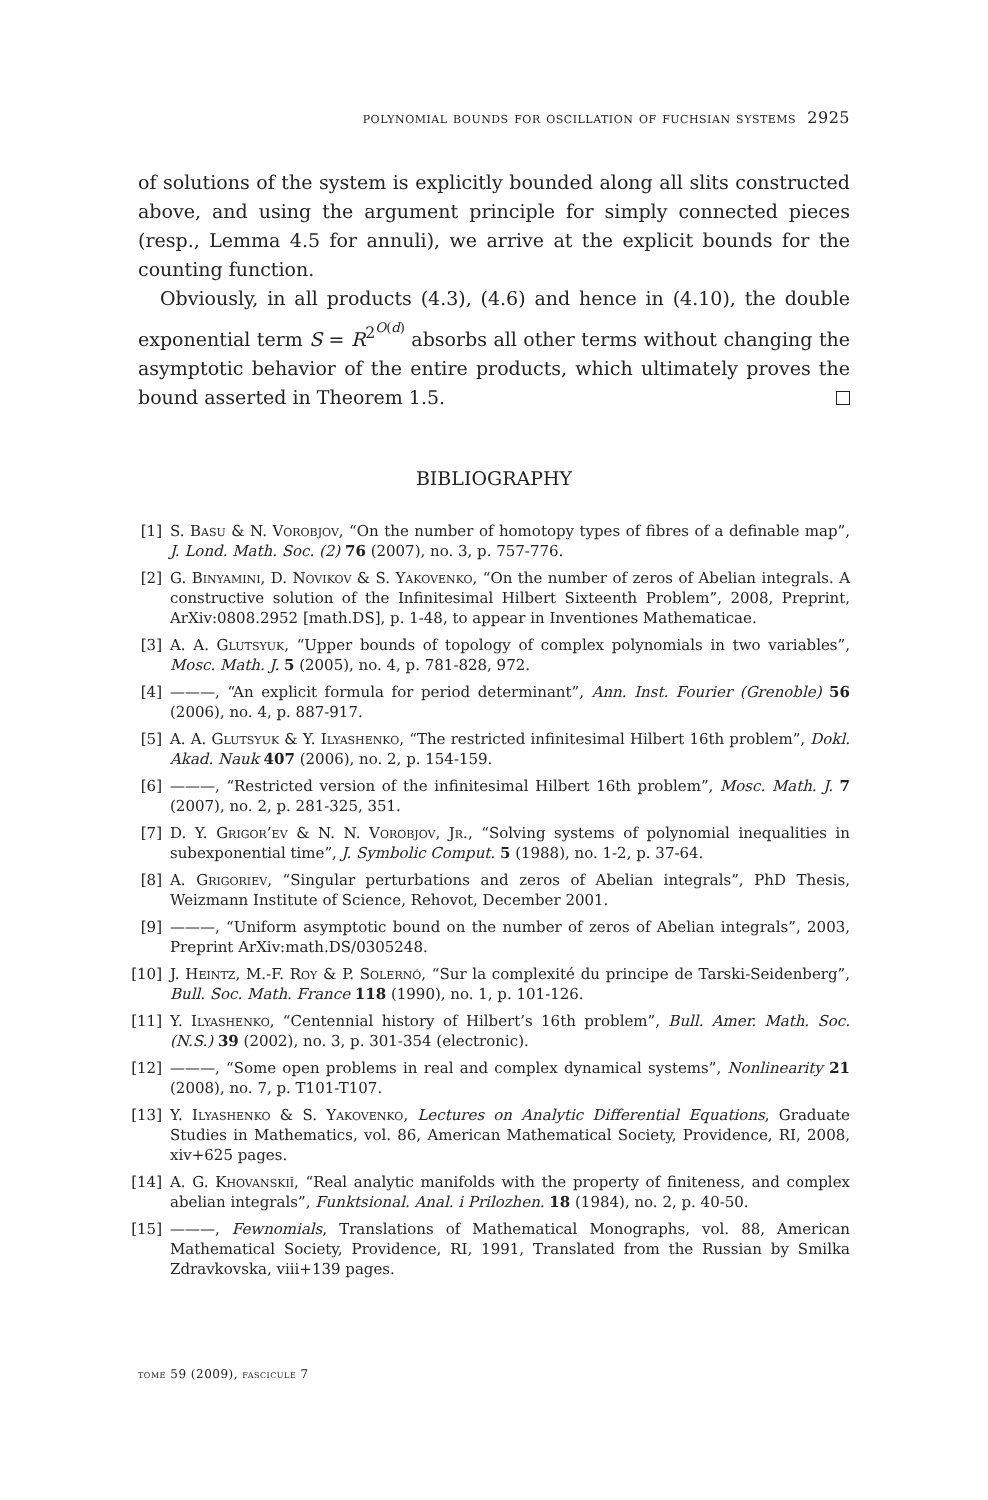polynomial bounds for oscillation of fuchsian systems 2925
of solutions of the system is explicitly bounded along all slits constructed above, and using the argument principle for simply connected pieces (resp., Lemma 4.5 for annuli), we arrive at the explicit bounds for the counting function.
Obviously, in all products (4.3), (4.6) and hence in (4.10), the double exponential term S = R<sup>2<sup>O(d)</sup></sup> absorbs all other terms without changing the asymptotic behavior of the entire products, which ultimately proves the bound asserted in Theorem 1.5.
BIBLIOGRAPHY
[1] S. Basu & N. Vorobjov, “On the number of homotopy types of fibres of a definable map”, J. Lond. Math. Soc. (2) 76 (2007), no. 3, p. 757-776.
[2] G. Binyamini, D. Novikov & S. Yakovenko, “On the number of zeros of Abelian integrals. A constructive solution of the Infinitesimal Hilbert Sixteenth Problem”, 2008, Preprint, ArXiv:0808.2952 [math.DS], p. 1-48, to appear in Inventiones Mathematicae.
[3] A. A. Glutsyuk, “Upper bounds of topology of complex polynomials in two variables”, Mosc. Math. J. 5 (2005), no. 4, p. 781-828, 972.
[4] ———, “An explicit formula for period determinant”, Ann. Inst. Fourier (Grenoble) 56 (2006), no. 4, p. 887-917.
[5] A. A. Glutsyuk & Y. Ilyashenko, “The restricted infinitesimal Hilbert 16th problem”, Dokl. Akad. Nauk 407 (2006), no. 2, p. 154-159.
[6] ———, “Restricted version of the infinitesimal Hilbert 16th problem”, Mosc. Math. J. 7 (2007), no. 2, p. 281-325, 351.
[7] D. Y. Grigor’ev & N. N. Vorobjov, Jr., “Solving systems of polynomial inequalities in subexponential time”, J. Symbolic Comput. 5 (1988), no. 1-2, p. 37-64.
[8] A. Grigoriev, “Singular perturbations and zeros of Abelian integrals”, PhD Thesis, Weizmann Institute of Science, Rehovot, December 2001.
[9] ———, “Uniform asymptotic bound on the number of zeros of Abelian integrals”, 2003, Preprint ArXiv:math.DS/0305248.
[10] J. Heintz, M.-F. Roy & P. Solernó, “Sur la complexité du principe de Tarski-Seidenberg”, Bull. Soc. Math. France 118 (1990), no. 1, p. 101-126.
[11] Y. Ilyashenko, “Centennial history of Hilbert’s 16th problem”, Bull. Amer. Math. Soc. (N.S.) 39 (2002), no. 3, p. 301-354 (electronic).
[12] ———, “Some open problems in real and complex dynamical systems”, Nonlinearity 21 (2008), no. 7, p. T101-T107.
[13] Y. Ilyashenko & S. Yakovenko, Lectures on Analytic Differential Equations, Graduate Studies in Mathematics, vol. 86, American Mathematical Society, Providence, RI, 2008, xiv+625 pages.
[14] A. G. Khovanskiĭ, “Real analytic manifolds with the property of finiteness, and complex abelian integrals”, Funktsional. Anal. i Prilozhen. 18 (1984), no. 2, p. 40-50.
[15] ———, Fewnomials, Translations of Mathematical Monographs, vol. 88, American Mathematical Society, Providence, RI, 1991, Translated from the Russian by Smilka Zdravkovska, viii+139 pages.
tome 59 (2009), fascicule 7